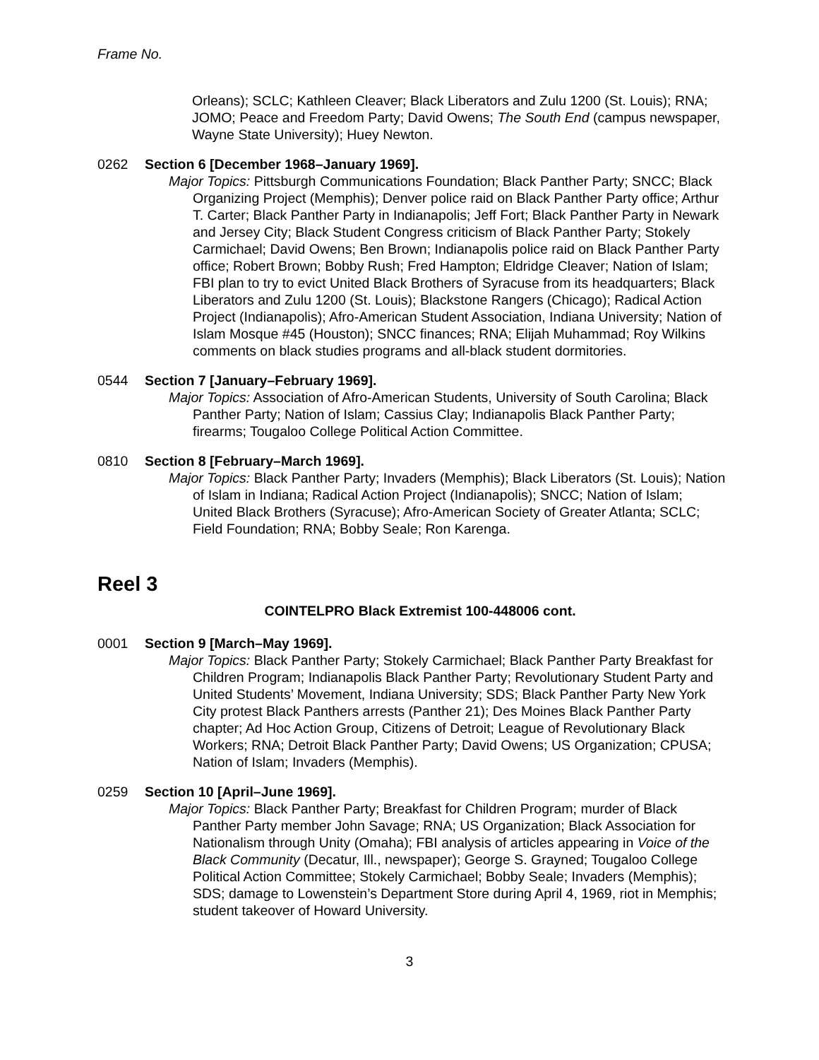Frame No.
Orleans); SCLC; Kathleen Cleaver; Black Liberators and Zulu 1200 (St. Louis); RNA; JOMO; Peace and Freedom Party; David Owens; The South End (campus newspaper, Wayne State University); Huey Newton.
0262 Section 6 [December 1968–January 1969].
Major Topics: Pittsburgh Communications Foundation; Black Panther Party; SNCC; Black Organizing Project (Memphis); Denver police raid on Black Panther Party office; Arthur T. Carter; Black Panther Party in Indianapolis; Jeff Fort; Black Panther Party in Newark and Jersey City; Black Student Congress criticism of Black Panther Party; Stokely Carmichael; David Owens; Ben Brown; Indianapolis police raid on Black Panther Party office; Robert Brown; Bobby Rush; Fred Hampton; Eldridge Cleaver; Nation of Islam; FBI plan to try to evict United Black Brothers of Syracuse from its headquarters; Black Liberators and Zulu 1200 (St. Louis); Blackstone Rangers (Chicago); Radical Action Project (Indianapolis); Afro-American Student Association, Indiana University; Nation of Islam Mosque #45 (Houston); SNCC finances; RNA; Elijah Muhammad; Roy Wilkins comments on black studies programs and all-black student dormitories.
0544 Section 7 [January–February 1969].
Major Topics: Association of Afro-American Students, University of South Carolina; Black Panther Party; Nation of Islam; Cassius Clay; Indianapolis Black Panther Party; firearms; Tougaloo College Political Action Committee.
0810 Section 8 [February–March 1969].
Major Topics: Black Panther Party; Invaders (Memphis); Black Liberators (St. Louis); Nation of Islam in Indiana; Radical Action Project (Indianapolis); SNCC; Nation of Islam; United Black Brothers (Syracuse); Afro-American Society of Greater Atlanta; SCLC; Field Foundation; RNA; Bobby Seale; Ron Karenga.
Reel 3
COINTELPRO Black Extremist 100-448006 cont.
0001 Section 9 [March–May 1969].
Major Topics: Black Panther Party; Stokely Carmichael; Black Panther Party Breakfast for Children Program; Indianapolis Black Panther Party; Revolutionary Student Party and United Students’ Movement, Indiana University; SDS; Black Panther Party New York City protest Black Panthers arrests (Panther 21); Des Moines Black Panther Party chapter; Ad Hoc Action Group, Citizens of Detroit; League of Revolutionary Black Workers; RNA; Detroit Black Panther Party; David Owens; US Organization; CPUSA; Nation of Islam; Invaders (Memphis).
0259 Section 10 [April–June 1969].
Major Topics: Black Panther Party; Breakfast for Children Program; murder of Black Panther Party member John Savage; RNA; US Organization; Black Association for Nationalism through Unity (Omaha); FBI analysis of articles appearing in Voice of the Black Community (Decatur, Ill., newspaper); George S. Grayned; Tougaloo College Political Action Committee; Stokely Carmichael; Bobby Seale; Invaders (Memphis); SDS; damage to Lowenstein’s Department Store during April 4, 1969, riot in Memphis; student takeover of Howard University.
3